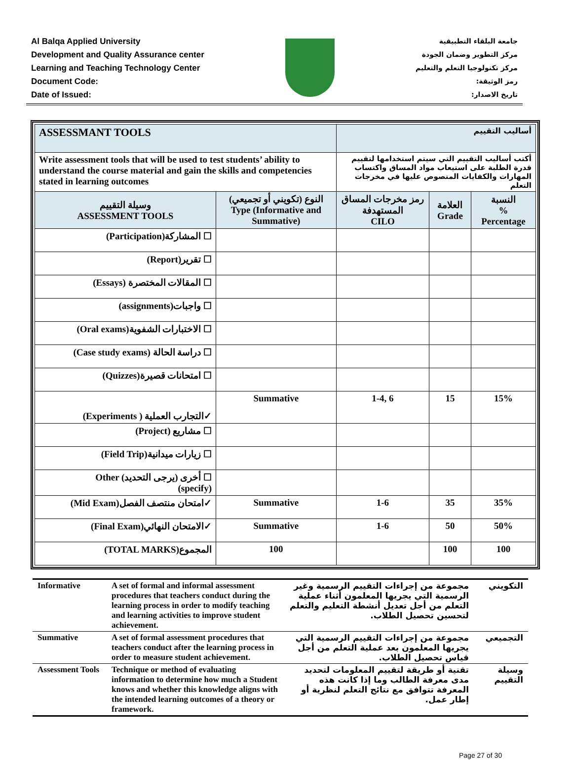Al Balqa Applied University
Development and Quality Assurance center
Learning and Teaching Technology Center
Document Code:
Date of Issued:
جامعة البلقاء التطبيقية
مركز التطوير وضمان الجودة
مركز تكنولوجيا التعلم والتعليم
رمز الوثيقة:
تاريخ الاصدار:
| ASSESSMANT TOOLS | | أساليب التقييم | | |
| Write assessment tools that will be used to test students’ ability to understand the course material and gain the skills and competencies stated in learning outcomes | | أكتب أساليب التقييم التي سيتم استخدامها لتقييم قدرة الطلبة على استيعاب مواد المساق واكتساب المهارات والكفايات المنصوص عليها في مخرجات التعلم | | |
| وسيلة التقييم ASSESSMENT TOOLS | النوع (تكويني أو تجميعي) Type (Informative and Summative) | رمز مخرجات المساق المستهدفة CILO | العلامة Grade | النسبة % Percentage |
| (Participation)المشاركة ☐ | | | | |
| (Report)تقرير ☐ | | | | |
| (Essays) المقالات المختصرة ☐ | | | | |
| (assignments)واجبات ☐ | | | | |
| (Oral exams)الاختبارات الشفوية ☐ | | | | |
| (Case study exams) دراسة الحالة ☐ | | | | |
| (Quizzes)امتحانات قصيرة ☐ | | | | |
| (Experiments ) التجارب العملية✓ | Summative | 1-4, 6 | 15 | 15% |
| (Project) مشاريع ☐ | | | | |
| (Field Trip)زيارات ميدانية ☐ | | | | |
| Other أخرى (يرجى التحديد) ☐ (specify) | | | | |
| (Mid Exam)امتحان منتصف الفصل✓ | Summative | 1-6 | 35 | 35% |
| (Final Exam)الامتحان النهائي✓ | Summative | 1-6 | 50 | 50% |
| (TOTAL MARKS)المجموع | 100 | | 100 | 100 |
| Informative | A set of formal and informal assessment procedures that teachers conduct during the learning process in order to modify teaching and learning activities to improve student achievement. | مجموعة من إجراءات التقييم الرسمية وغير الرسمية التي يجريها المعلمون أثناء عملية التعلم من أجل تعديل أنشطة التعليم والتعلم لتحسين تحصيل الطلاب. | التكويني |
| Summative | A set of formal assessment procedures that teachers conduct after the learning process in order to measure student achievement. | مجموعة من إجراءات التقييم الرسمية التي يجريها المعلمون بعد عملية التعلم من أجل قياس تحصيل الطلاب. | التجميعي |
| Assessment Tools | Technique or method of evaluating information to determine how much a Student knows and whether this knowledge aligns with the intended learning outcomes of a theory or framework. | تقنية أو طريقة لتقييم المعلومات لتحديد مدى معرفة الطالب وما إذا كانت هذه المعرفة تتوافق مع نتائج التعلم لنظرية أو إطار عمل. | وسيلة التقييم |
Page 27 of 30